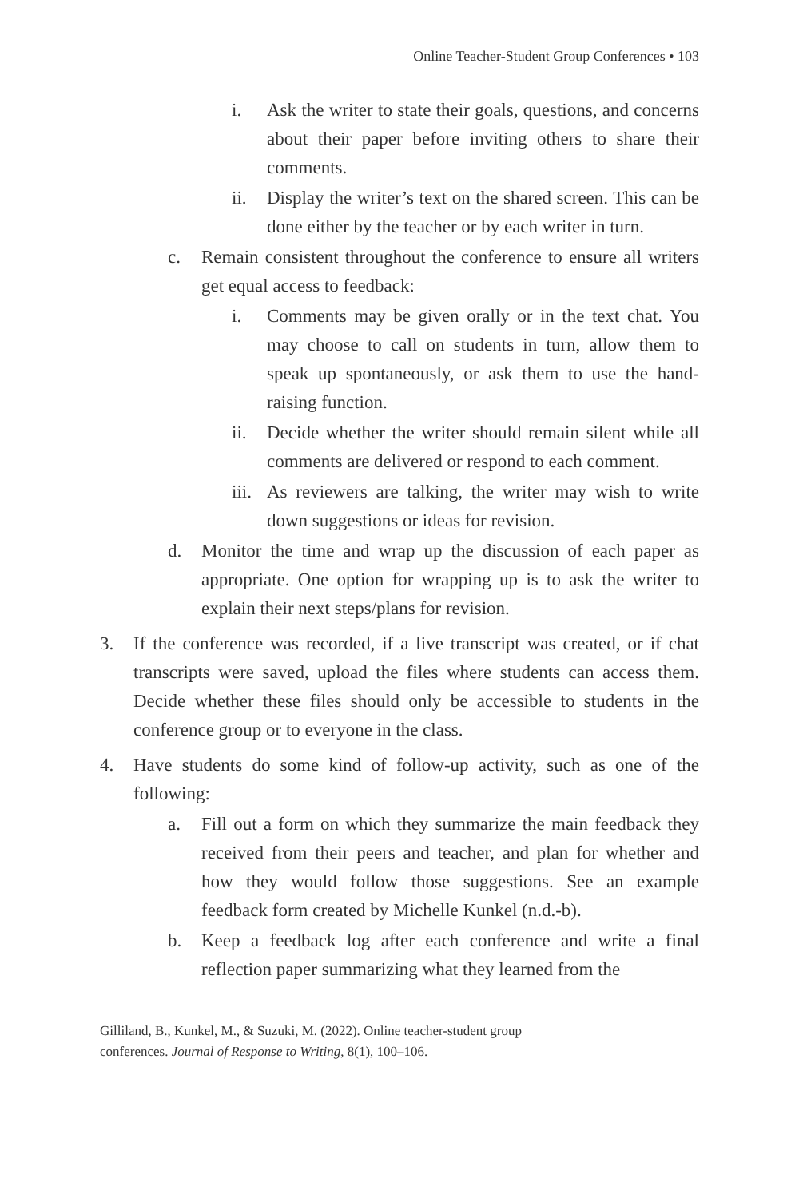Online Teacher-Student Group Conferences • 103
i. Ask the writer to state their goals, questions, and concerns about their paper before inviting others to share their comments.
ii. Display the writer’s text on the shared screen. This can be done either by the teacher or by each writer in turn.
c. Remain consistent throughout the conference to ensure all writers get equal access to feedback:
i. Comments may be given orally or in the text chat. You may choose to call on students in turn, allow them to speak up spontaneously, or ask them to use the hand-raising function.
ii. Decide whether the writer should remain silent while all comments are delivered or respond to each comment.
iii. As reviewers are talking, the writer may wish to write down suggestions or ideas for revision.
d. Monitor the time and wrap up the discussion of each paper as appropriate. One option for wrapping up is to ask the writer to explain their next steps/plans for revision.
3. If the conference was recorded, if a live transcript was created, or if chat transcripts were saved, upload the files where students can access them. Decide whether these files should only be accessible to students in the conference group or to everyone in the class.
4. Have students do some kind of follow-up activity, such as one of the following:
a. Fill out a form on which they summarize the main feedback they received from their peers and teacher, and plan for whether and how they would follow those suggestions. See an example feedback form created by Michelle Kunkel (n.d.-b).
b. Keep a feedback log after each conference and write a final reflection paper summarizing what they learned from the
Gilliland, B., Kunkel, M., & Suzuki, M. (2022). Online teacher-student group
conferences. Journal of Response to Writing, 8(1), 100–106.